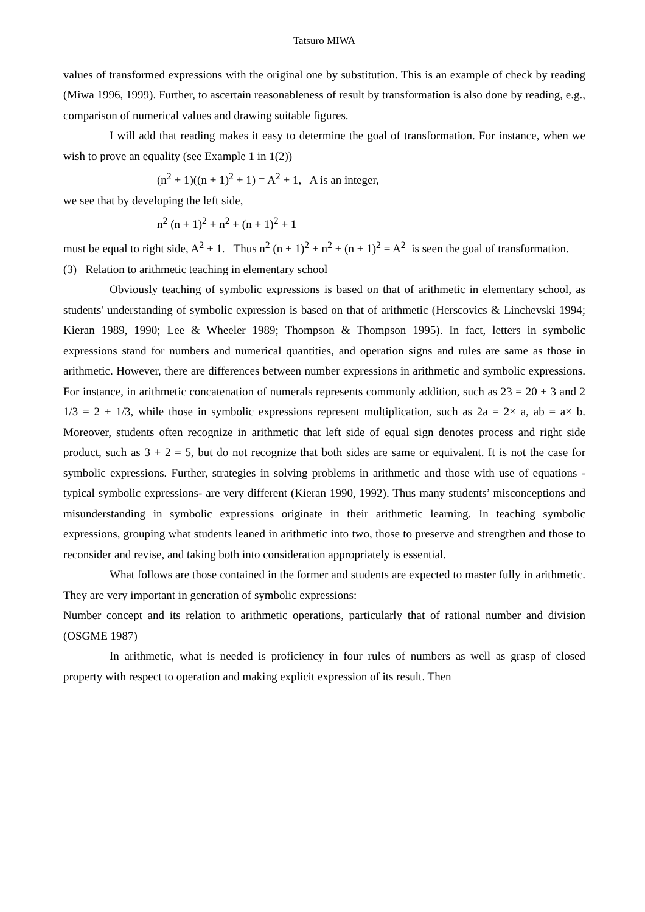Tatsuro MIWA
values of transformed expressions with the original one by substitution. This is an example of check by reading (Miwa 1996, 1999). Further, to ascertain reasonableness of result by transformation is also done by reading, e.g., comparison of numerical values and drawing suitable figures.
I will add that reading makes it easy to determine the goal of transformation. For instance, when we wish to prove an equality (see Example 1 in 1(2))
(n<sup>2</sup> + 1)((n + 1)<sup>2</sup> + 1) = A<sup>2</sup> + 1, A is an integer,
we see that by developing the left side,
n<sup>2</sup> (n + 1)<sup>2</sup> + n<sup>2</sup> + (n + 1)<sup>2</sup> + 1
must be equal to right side, A<sup>2</sup> + 1. Thus n<sup>2</sup> (n + 1)<sup>2</sup> + n<sup>2</sup> + (n + 1)<sup>2</sup> = A<sup>2</sup> is seen the goal of transformation.
(3) Relation to arithmetic teaching in elementary school
Obviously teaching of symbolic expressions is based on that of arithmetic in elementary school, as students' understanding of symbolic expression is based on that of arithmetic (Herscovics & Linchevski 1994; Kieran 1989, 1990; Lee & Wheeler 1989; Thompson & Thompson 1995). In fact, letters in symbolic expressions stand for numbers and numerical quantities, and operation signs and rules are same as those in arithmetic. However, there are differences between number expressions in arithmetic and symbolic expressions. For instance, in arithmetic concatenation of numerals represents commonly addition, such as 23 = 20 + 3 and 2 1/3 = 2 + 1/3, while those in symbolic expressions represent multiplication, such as 2a = 2× a, ab = a× b. Moreover, students often recognize in arithmetic that left side of equal sign denotes process and right side product, such as 3 + 2 = 5, but do not recognize that both sides are same or equivalent. It is not the case for symbolic expressions. Further, strategies in solving problems in arithmetic and those with use of equations - typical symbolic expressions- are very different (Kieran 1990, 1992). Thus many students’ misconceptions and misunderstanding in symbolic expressions originate in their arithmetic learning. In teaching symbolic expressions, grouping what students leaned in arithmetic into two, those to preserve and strengthen and those to reconsider and revise, and taking both into consideration appropriately is essential.
What follows are those contained in the former and students are expected to master fully in arithmetic. They are very important in generation of symbolic expressions:
Number concept and its relation to arithmetic operations, particularly that of rational number and division (OSGME 1987)
In arithmetic, what is needed is proficiency in four rules of numbers as well as grasp of closed property with respect to operation and making explicit expression of its result. Then